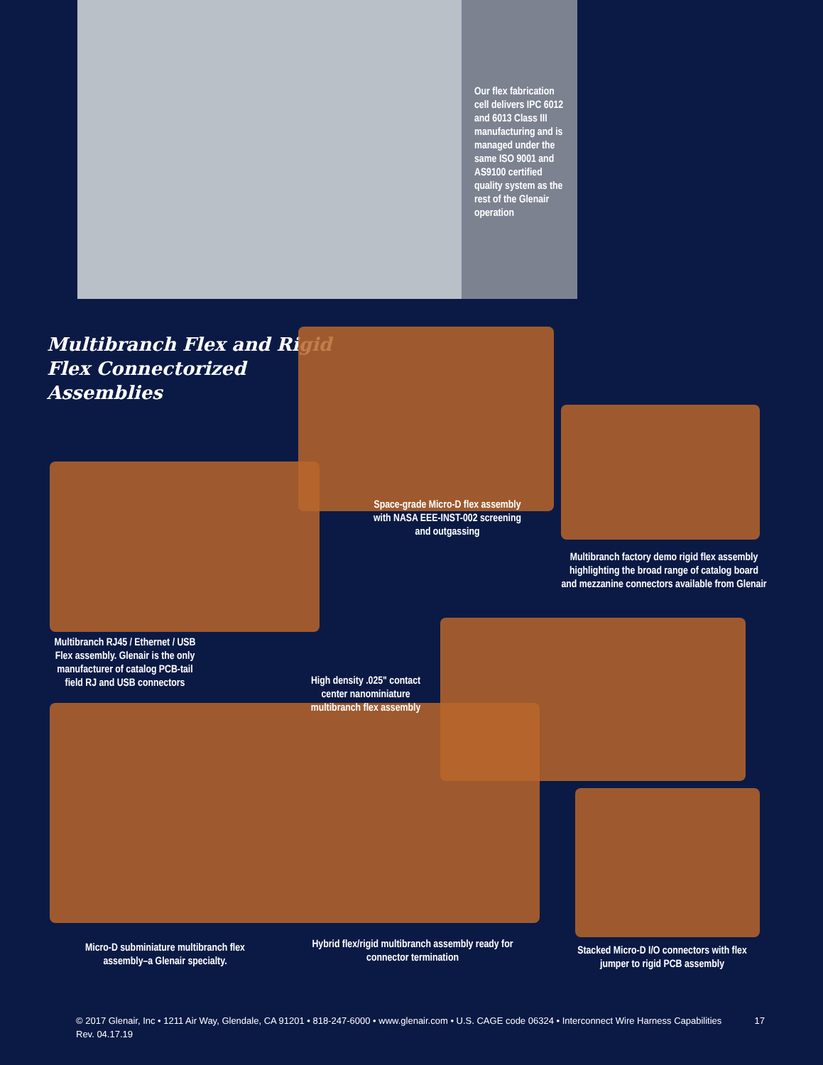Our flex fabrication cell delivers IPC 6012 and 6013 Class III manufacturing and is managed under the same ISO 9001 and AS9100 certified quality system as the rest of the Glenair operation
Multibranch Flex and Rigid Flex Connectorized Assemblies
Space-grade Micro-D flex assembly with NASA EEE-INST-002 screening and outgassing
Multibranch factory demo rigid flex assembly highlighting the broad range of catalog board and mezzanine connectors available from Glenair
Multibranch RJ45 / Ethernet / USB Flex assembly. Glenair is the only manufacturer of catalog PCB-tail field RJ and USB connectors
High density .025" contact center nanominiature multibranch flex assembly
Micro-D subminiature multibranch flex assembly–a Glenair specialty.
Hybrid flex/rigid multibranch assembly ready for connector termination
Stacked Micro-D I/O connectors with flex jumper to rigid PCB assembly
© 2017 Glenair, Inc • 1211 Air Way, Glendale, CA 91201 • 818-247-6000 • www.glenair.com • U.S. CAGE code 06324 • Interconnect Wire Harness Capabilities
Rev. 04.17.19 17